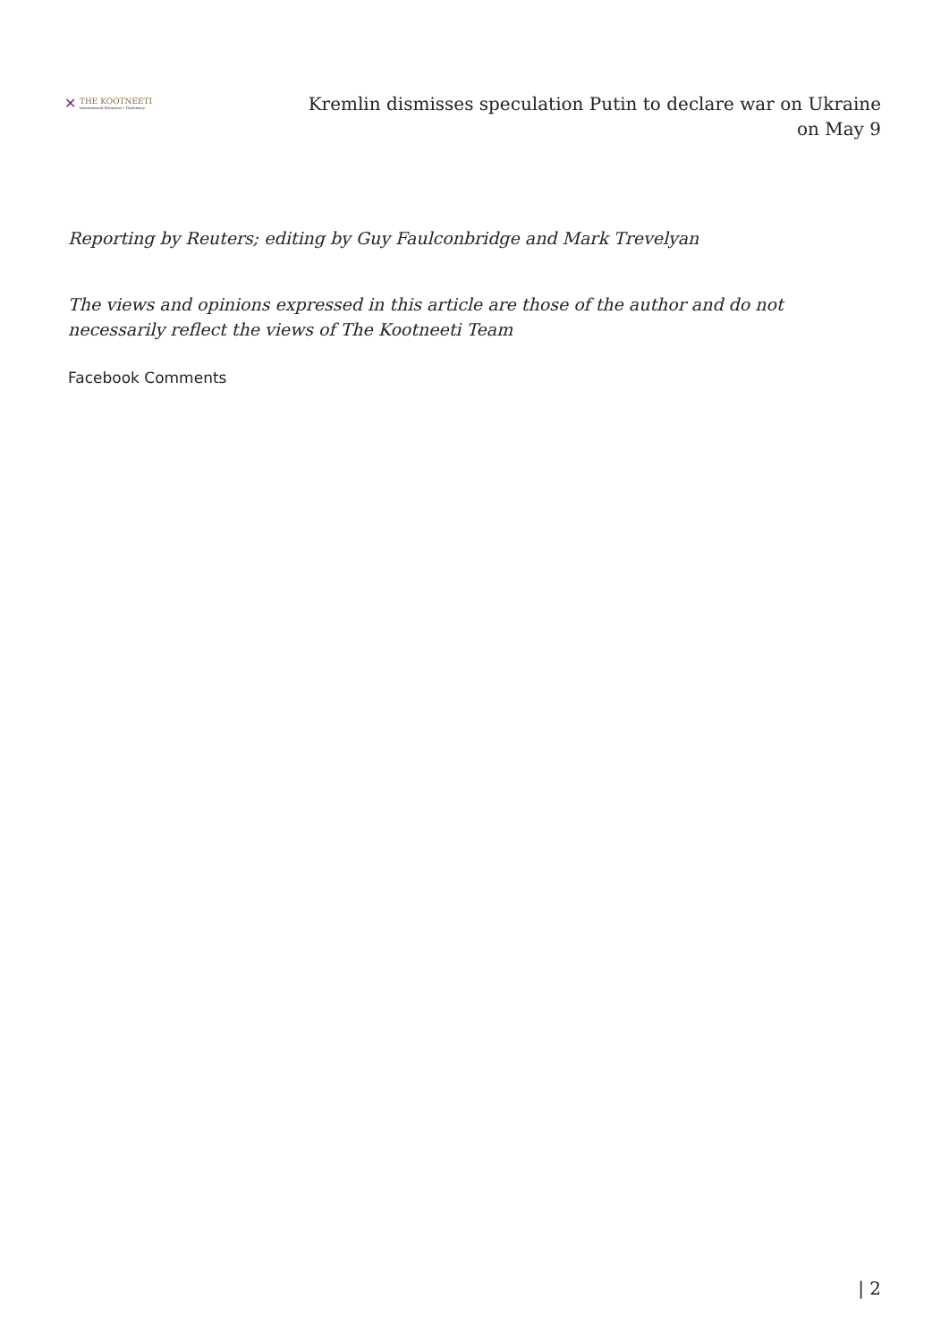✕
THE KOOTNEETI
International Relations • Diplomacy
Kremlin dismisses speculation Putin to declare war on Ukraine on May 9
Reporting by Reuters; editing by Guy Faulconbridge and Mark Trevelyan
The views and opinions expressed in this article are those of the author and do not necessarily reflect the views of The Kootneeti Team
Facebook Comments
| 2